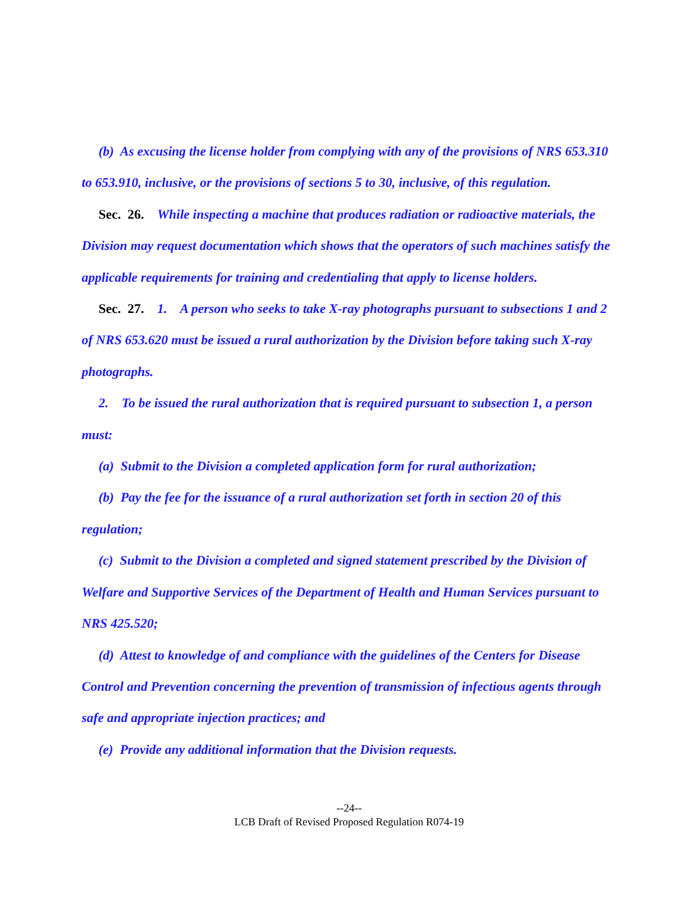(b) As excusing the license holder from complying with any of the provisions of NRS 653.310 to 653.910, inclusive, or the provisions of sections 5 to 30, inclusive, of this regulation.
Sec. 26. While inspecting a machine that produces radiation or radioactive materials, the Division may request documentation which shows that the operators of such machines satisfy the applicable requirements for training and credentialing that apply to license holders.
Sec. 27. 1. A person who seeks to take X-ray photographs pursuant to subsections 1 and 2 of NRS 653.620 must be issued a rural authorization by the Division before taking such X-ray photographs.
2. To be issued the rural authorization that is required pursuant to subsection 1, a person must:
(a) Submit to the Division a completed application form for rural authorization;
(b) Pay the fee for the issuance of a rural authorization set forth in section 20 of this regulation;
(c) Submit to the Division a completed and signed statement prescribed by the Division of Welfare and Supportive Services of the Department of Health and Human Services pursuant to NRS 425.520;
(d) Attest to knowledge of and compliance with the guidelines of the Centers for Disease Control and Prevention concerning the prevention of transmission of infectious agents through safe and appropriate injection practices; and
(e) Provide any additional information that the Division requests.
--24--
LCB Draft of Revised Proposed Regulation R074-19